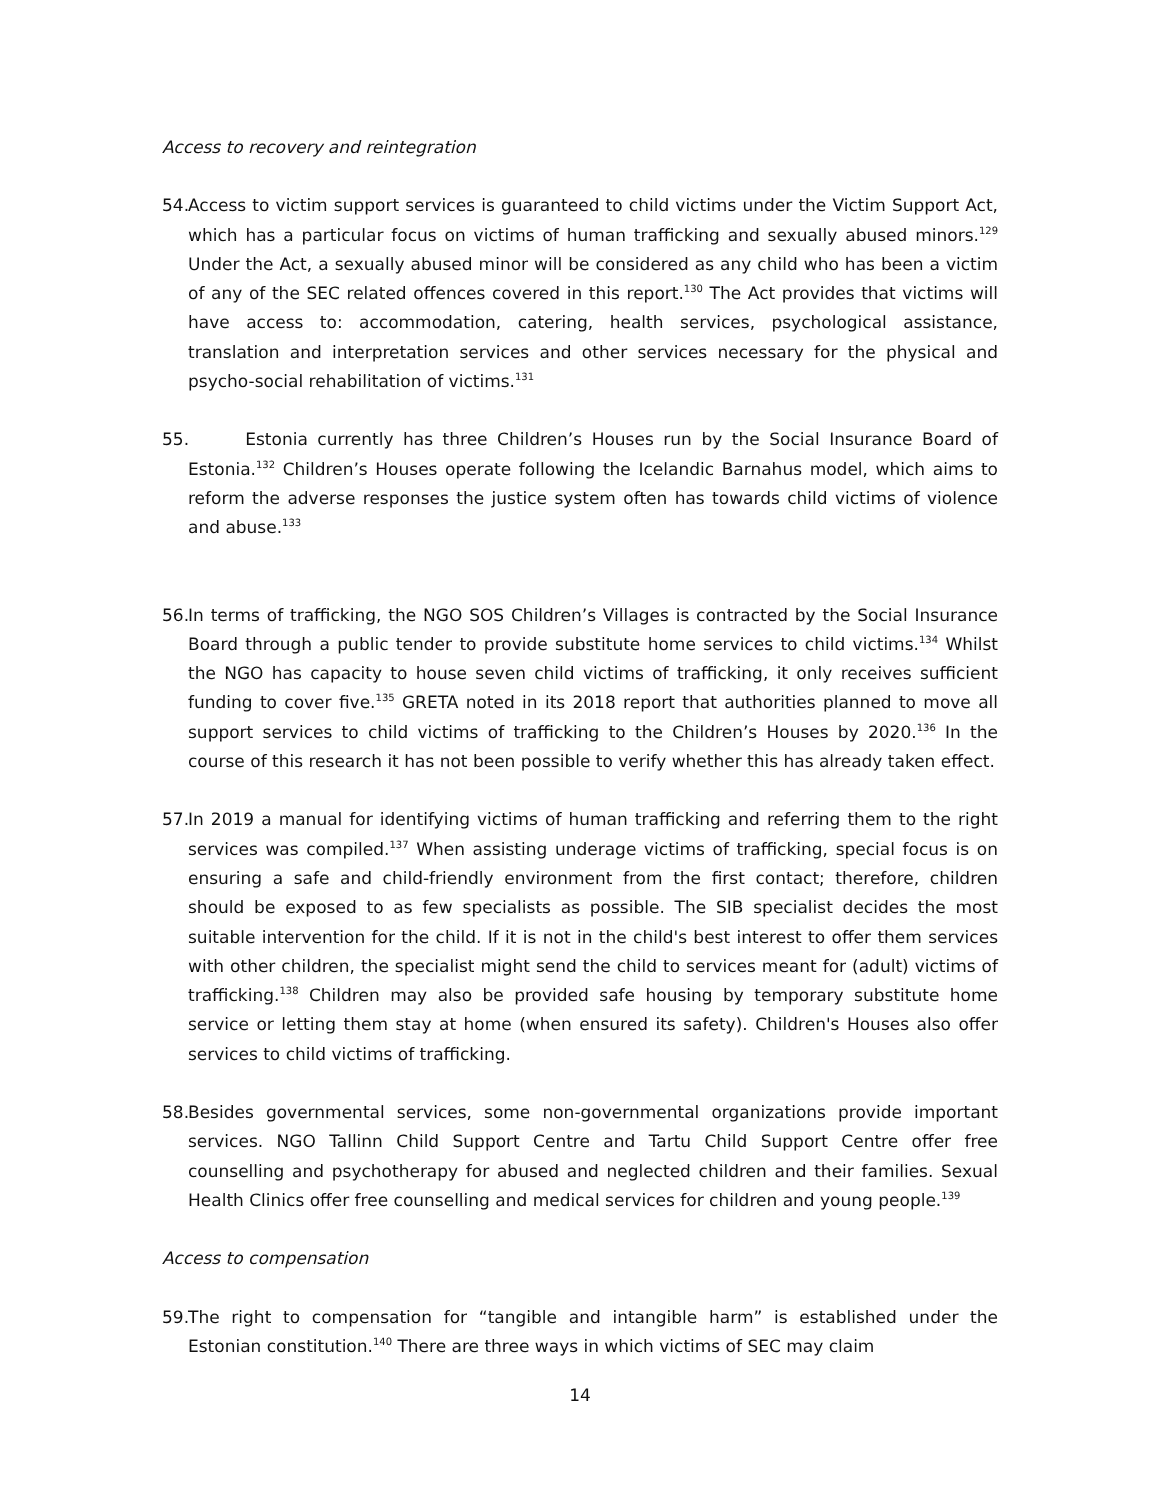Access to recovery and reintegration
54. Access to victim support services is guaranteed to child victims under the Victim Support Act, which has a particular focus on victims of human trafficking and sexually abused minors.<sup>129</sup> Under the Act, a sexually abused minor will be considered as any child who has been a victim of any of the SEC related offences covered in this report.<sup>130</sup> The Act provides that victims will have access to: accommodation, catering, health services, psychological assistance, translation and interpretation services and other services necessary for the physical and psycho-social rehabilitation of victims.<sup>131</sup>
55. Estonia currently has three Children’s Houses run by the Social Insurance Board of Estonia.<sup>132</sup> Children’s Houses operate following the Icelandic Barnahus model, which aims to reform the adverse responses the justice system often has towards child victims of violence and abuse.<sup>133</sup>
56. In terms of trafficking, the NGO SOS Children’s Villages is contracted by the Social Insurance Board through a public tender to provide substitute home services to child victims.<sup>134</sup> Whilst the NGO has capacity to house seven child victims of trafficking, it only receives sufficient funding to cover five.<sup>135</sup> GRETA noted in its 2018 report that authorities planned to move all support services to child victims of trafficking to the Children’s Houses by 2020.<sup>136</sup> In the course of this research it has not been possible to verify whether this has already taken effect.
57. In 2019 a manual for identifying victims of human trafficking and referring them to the right services was compiled.<sup>137</sup> When assisting underage victims of trafficking, special focus is on ensuring a safe and child-friendly environment from the first contact; therefore, children should be exposed to as few specialists as possible. The SIB specialist decides the most suitable intervention for the child. If it is not in the child's best interest to offer them services with other children, the specialist might send the child to services meant for (adult) victims of trafficking.<sup>138</sup> Children may also be provided safe housing by temporary substitute home service or letting them stay at home (when ensured its safety). Children's Houses also offer services to child victims of trafficking.
58. Besides governmental services, some non-governmental organizations provide important services. NGO Tallinn Child Support Centre and Tartu Child Support Centre offer free counselling and psychotherapy for abused and neglected children and their families. Sexual Health Clinics offer free counselling and medical services for children and young people.<sup>139</sup>
Access to compensation
59. The right to compensation for “tangible and intangible harm” is established under the Estonian constitution.<sup>140</sup> There are three ways in which victims of SEC may claim
14